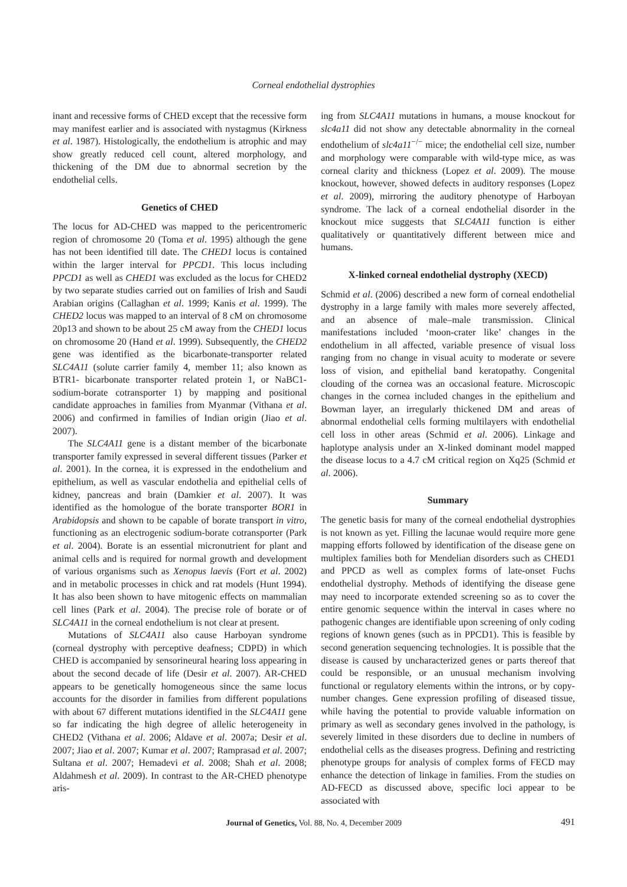Corneal endothelial dystrophies
inant and recessive forms of CHED except that the recessive form may manifest earlier and is associated with nystagmus (Kirkness et al. 1987). Histologically, the endothelium is atrophic and may show greatly reduced cell count, altered morphology, and thickening of the DM due to abnormal secretion by the endothelial cells.
Genetics of CHED
The locus for AD-CHED was mapped to the pericentromeric region of chromosome 20 (Toma et al. 1995) although the gene has not been identified till date. The CHED1 locus is contained within the larger interval for PPCD1. This locus including PPCD1 as well as CHED1 was excluded as the locus for CHED2 by two separate studies carried out on families of Irish and Saudi Arabian origins (Callaghan et al. 1999; Kanis et al. 1999). The CHED2 locus was mapped to an interval of 8 cM on chromosome 20p13 and shown to be about 25 cM away from the CHED1 locus on chromosome 20 (Hand et al. 1999). Subsequently, the CHED2 gene was identified as the bicarbonate-transporter related SLC4A11 (solute carrier family 4, member 11; also known as BTR1- bicarbonate transporter related protein 1, or NaBC1-sodium-borate cotransporter 1) by mapping and positional candidate approaches in families from Myanmar (Vithana et al. 2006) and confirmed in families of Indian origin (Jiao et al. 2007).
The SLC4A11 gene is a distant member of the bicarbonate transporter family expressed in several different tissues (Parker et al. 2001). In the cornea, it is expressed in the endothelium and epithelium, as well as vascular endothelia and epithelial cells of kidney, pancreas and brain (Damkier et al. 2007). It was identified as the homologue of the borate transporter BOR1 in Arabidopsis and shown to be capable of borate transport in vitro, functioning as an electrogenic sodium-borate cotransporter (Park et al. 2004). Borate is an essential micronutrient for plant and animal cells and is required for normal growth and development of various organisms such as Xenopus laevis (Fort et al. 2002) and in metabolic processes in chick and rat models (Hunt 1994). It has also been shown to have mitogenic effects on mammalian cell lines (Park et al. 2004). The precise role of borate or of SLC4A11 in the corneal endothelium is not clear at present.
Mutations of SLC4A11 also cause Harboyan syndrome (corneal dystrophy with perceptive deafness; CDPD) in which CHED is accompanied by sensorineural hearing loss appearing in about the second decade of life (Desir et al. 2007). AR-CHED appears to be genetically homogeneous since the same locus accounts for the disorder in families from different populations with about 67 different mutations identified in the SLC4A11 gene so far indicating the high degree of allelic heterogeneity in CHED2 (Vithana et al. 2006; Aldave et al. 2007a; Desir et al. 2007; Jiao et al. 2007; Kumar et al. 2007; Ramprasad et al. 2007; Sultana et al. 2007; Hemadevi et al. 2008; Shah et al. 2008; Aldahmesh et al. 2009). In contrast to the AR-CHED phenotype aris-
ing from SLC4A11 mutations in humans, a mouse knockout for slc4a11 did not show any detectable abnormality in the corneal endothelium of slc4a11<sup>−/−</sup> mice; the endothelial cell size, number and morphology were comparable with wild-type mice, as was corneal clarity and thickness (Lopez et al. 2009). The mouse knockout, however, showed defects in auditory responses (Lopez et al. 2009), mirroring the auditory phenotype of Harboyan syndrome. The lack of a corneal endothelial disorder in the knockout mice suggests that SLC4A11 function is either qualitatively or quantitatively different between mice and humans.
X-linked corneal endothelial dystrophy (XECD)
Schmid et al. (2006) described a new form of corneal endothelial dystrophy in a large family with males more severely affected, and an absence of male–male transmission. Clinical manifestations included ‘moon-crater like’ changes in the endothelium in all affected, variable presence of visual loss ranging from no change in visual acuity to moderate or severe loss of vision, and epithelial band keratopathy. Congenital clouding of the cornea was an occasional feature. Microscopic changes in the cornea included changes in the epithelium and Bowman layer, an irregularly thickened DM and areas of abnormal endothelial cells forming multilayers with endothelial cell loss in other areas (Schmid et al. 2006). Linkage and haplotype analysis under an X-linked dominant model mapped the disease locus to a 4.7 cM critical region on Xq25 (Schmid et al. 2006).
Summary
The genetic basis for many of the corneal endothelial dystrophies is not known as yet. Filling the lacunae would require more gene mapping efforts followed by identification of the disease gene on multiplex families both for Mendelian disorders such as CHED1 and PPCD as well as complex forms of late-onset Fuchs endothelial dystrophy. Methods of identifying the disease gene may need to incorporate extended screening so as to cover the entire genomic sequence within the interval in cases where no pathogenic changes are identifiable upon screening of only coding regions of known genes (such as in PPCD1). This is feasible by second generation sequencing technologies. It is possible that the disease is caused by uncharacterized genes or parts thereof that could be responsible, or an unusual mechanism involving functional or regulatory elements within the introns, or by copy-number changes. Gene expression profiling of diseased tissue, while having the potential to provide valuable information on primary as well as secondary genes involved in the pathology, is severely limited in these disorders due to decline in numbers of endothelial cells as the diseases progress. Defining and restricting phenotype groups for analysis of complex forms of FECD may enhance the detection of linkage in families. From the studies on AD-FECD as discussed above, specific loci appear to be associated with
Journal of Genetics, Vol. 88, No. 4, December 2009
491